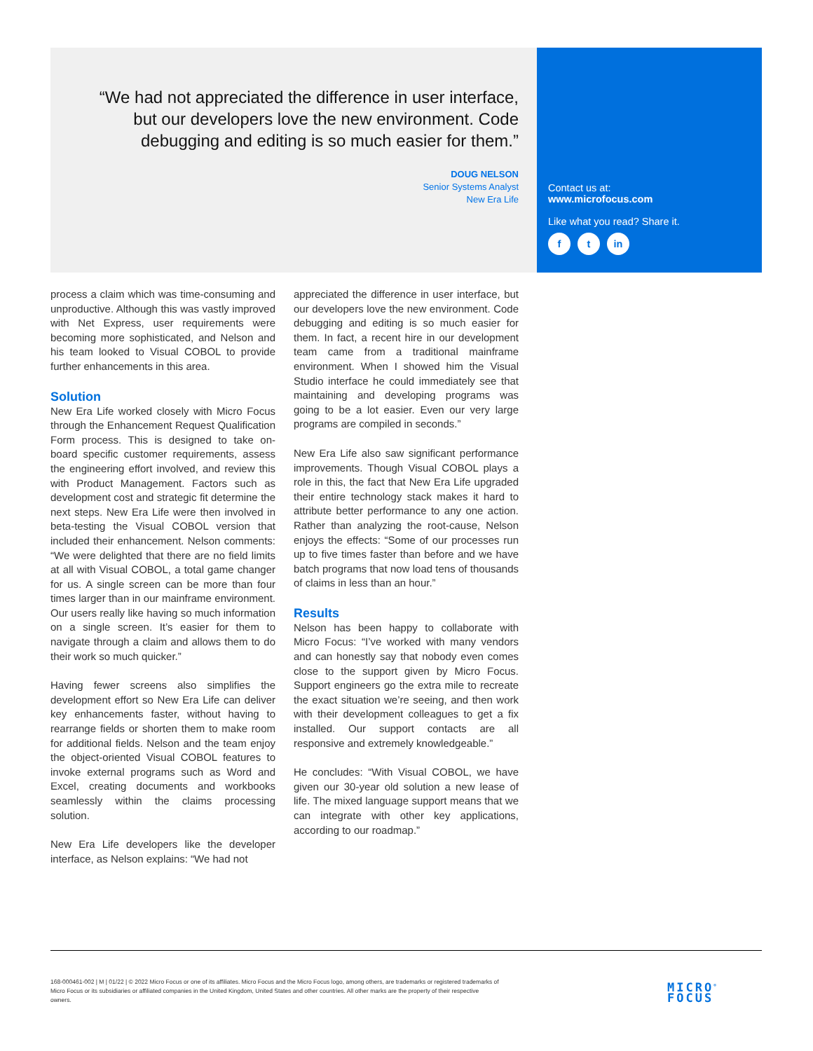“We had not appreciated the difference in user interface, but our developers love the new environment. Code debugging and editing is so much easier for them.”
DOUG NELSON
Senior Systems Analyst
New Era Life
Contact us at:
www.microfocus.com
Like what you read? Share it.
f t in
process a claim which was time-consuming and unproductive. Although this was vastly improved with Net Express, user requirements were becoming more sophisticated, and Nelson and his team looked to Visual COBOL to provide further enhancements in this area.
Solution
New Era Life worked closely with Micro Focus through the Enhancement Request Qualification Form process. This is designed to take on-board specific customer requirements, assess the engineering effort involved, and review this with Product Management. Factors such as development cost and strategic fit determine the next steps. New Era Life were then involved in beta-testing the Visual COBOL version that included their enhancement. Nelson comments: “We were delighted that there are no field limits at all with Visual COBOL, a total game changer for us. A single screen can be more than four times larger than in our mainframe environment. Our users really like having so much information on a single screen. It’s easier for them to navigate through a claim and allows them to do their work so much quicker.”
Having fewer screens also simplifies the development effort so New Era Life can deliver key enhancements faster, without having to rearrange fields or shorten them to make room for additional fields. Nelson and the team enjoy the object-oriented Visual COBOL features to invoke external programs such as Word and Excel, creating documents and workbooks seamlessly within the claims processing solution.
New Era Life developers like the developer interface, as Nelson explains: “We had not
appreciated the difference in user interface, but our developers love the new environment. Code debugging and editing is so much easier for them. In fact, a recent hire in our development team came from a traditional mainframe environment. When I showed him the Visual Studio interface he could immediately see that maintaining and developing programs was going to be a lot easier. Even our very large programs are compiled in seconds.”
New Era Life also saw significant performance improvements. Though Visual COBOL plays a role in this, the fact that New Era Life upgraded their entire technology stack makes it hard to attribute better performance to any one action. Rather than analyzing the root-cause, Nelson enjoys the effects: “Some of our processes run up to five times faster than before and we have batch programs that now load tens of thousands of claims in less than an hour.”
Results
Nelson has been happy to collaborate with Micro Focus: “I’ve worked with many vendors and can honestly say that nobody even comes close to the support given by Micro Focus. Support engineers go the extra mile to recreate the exact situation we’re seeing, and then work with their development colleagues to get a fix installed. Our support contacts are all responsive and extremely knowledgeable.”
He concludes: “With Visual COBOL, we have given our 30-year old solution a new lease of life. The mixed language support means that we can integrate with other key applications, according to our roadmap.”
168-000461-002 | M | 01/22 | © 2022 Micro Focus or one of its affiliates. Micro Focus and the Micro Focus logo, among others, are trademarks or registered trademarks of Micro Focus or its subsidiaries or affiliated companies in the United Kingdom, United States and other countries. All other marks are the property of their respective owners.
MICRO<sup>®</sup>
FOCUS